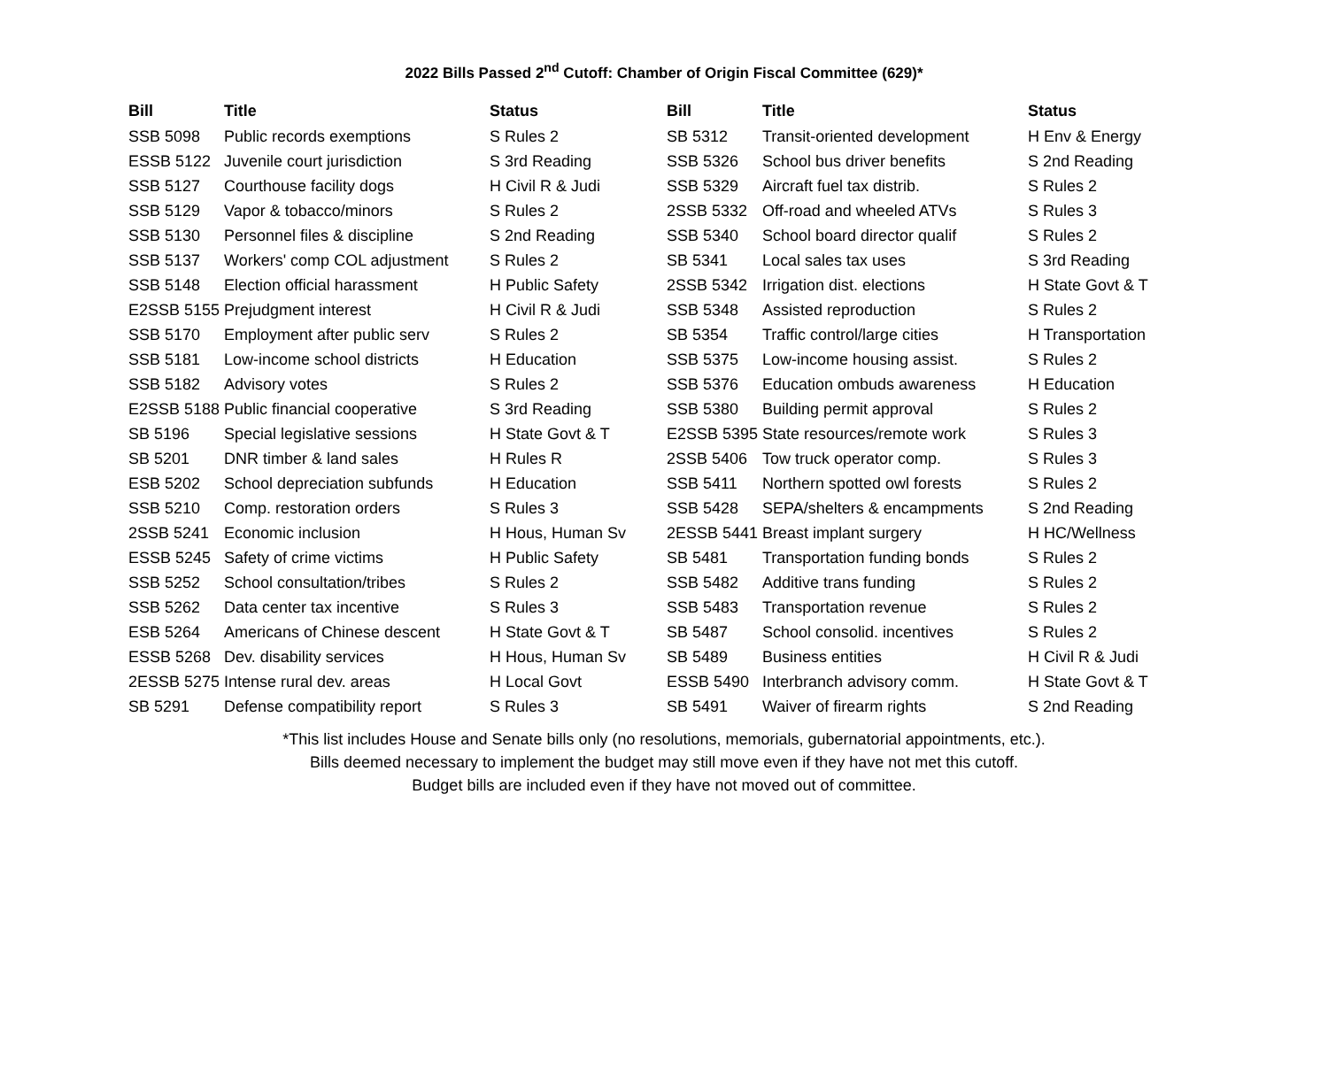2022 Bills Passed 2<sup>nd</sup> Cutoff: Chamber of Origin Fiscal Committee (629)*
| Bill | Title | Status |
| --- | --- | --- |
| SSB 5098 | Public records exemptions | S Rules 2 |
| ESSB 5122 | Juvenile court jurisdiction | S 3rd Reading |
| SSB 5127 | Courthouse facility dogs | H Civil R & Judi |
| SSB 5129 | Vapor & tobacco/minors | S Rules 2 |
| SSB 5130 | Personnel files & discipline | S 2nd Reading |
| SSB 5137 | Workers' comp COL adjustment | S Rules 2 |
| SSB 5148 | Election official harassment | H Public Safety |
| E2SSB 5155 | Prejudgment interest | H Civil R & Judi |
| SSB 5170 | Employment after public serv | S Rules 2 |
| SSB 5181 | Low-income school districts | H Education |
| SSB 5182 | Advisory votes | S Rules 2 |
| E2SSB 5188 | Public financial cooperative | S 3rd Reading |
| SB 5196 | Special legislative sessions | H State Govt & T |
| SB 5201 | DNR timber & land sales | H Rules R |
| ESB 5202 | School depreciation subfunds | H Education |
| SSB 5210 | Comp. restoration orders | S Rules 3 |
| 2SSB 5241 | Economic inclusion | H Hous, Human Sv |
| ESSB 5245 | Safety of crime victims | H Public Safety |
| SSB 5252 | School consultation/tribes | S Rules 2 |
| SSB 5262 | Data center tax incentive | S Rules 3 |
| ESB 5264 | Americans of Chinese descent | H State Govt & T |
| ESSB 5268 | Dev. disability services | H Hous, Human Sv |
| 2ESSB 5275 | Intense rural dev. areas | H Local Govt |
| SB 5291 | Defense compatibility report | S Rules 3 |
| Bill | Title | Status |
| --- | --- | --- |
| SB 5312 | Transit-oriented development | H Env & Energy |
| SSB 5326 | School bus driver benefits | S 2nd Reading |
| SSB 5329 | Aircraft fuel tax distrib. | S Rules 2 |
| 2SSB 5332 | Off-road and wheeled ATVs | S Rules 3 |
| SSB 5340 | School board director qualif | S Rules 2 |
| SB 5341 | Local sales tax uses | S 3rd Reading |
| 2SSB 5342 | Irrigation dist. elections | H State Govt & T |
| SSB 5348 | Assisted reproduction | S Rules 2 |
| SB 5354 | Traffic control/large cities | H Transportation |
| SSB 5375 | Low-income housing assist. | S Rules 2 |
| SSB 5376 | Education ombuds awareness | H Education |
| SSB 5380 | Building permit approval | S Rules 2 |
| E2SSB 5395 | State resources/remote work | S Rules 3 |
| 2SSB 5406 | Tow truck operator comp. | S Rules 3 |
| SSB 5411 | Northern spotted owl forests | S Rules 2 |
| SSB 5428 | SEPA/shelters & encampments | S 2nd Reading |
| 2ESSB 5441 | Breast implant surgery | H HC/Wellness |
| SB 5481 | Transportation funding bonds | S Rules 2 |
| SSB 5482 | Additive trans funding | S Rules 2 |
| SSB 5483 | Transportation revenue | S Rules 2 |
| SB 5487 | School consolid. incentives | S Rules 2 |
| SB 5489 | Business entities | H Civil R & Judi |
| ESSB 5490 | Interbranch advisory comm. | H State Govt & T |
| SB 5491 | Waiver of firearm rights | S 2nd Reading |
*This list includes House and Senate bills only (no resolutions, memorials, gubernatorial appointments, etc.).
Bills deemed necessary to implement the budget may still move even if they have not met this cutoff.
Budget bills are included even if they have not moved out of committee.